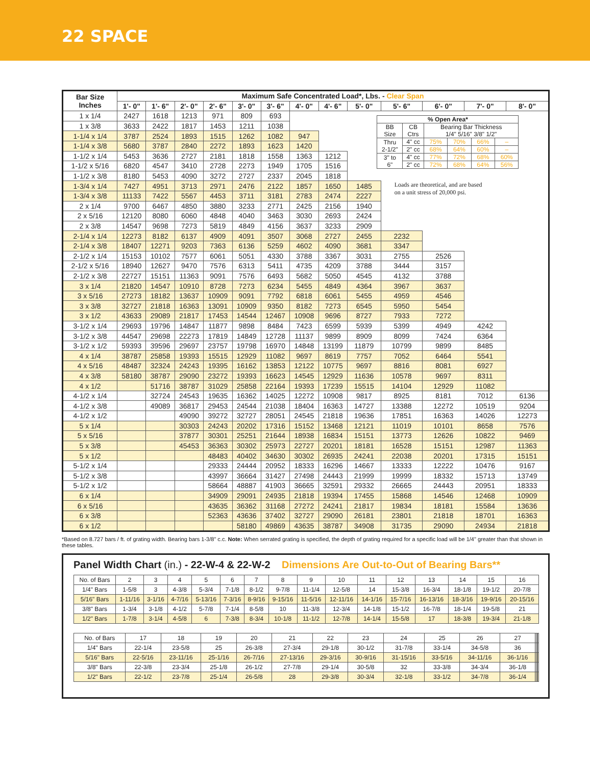22 SPACE
| Bar Size Inches | Maximum Safe Concentrated Load*, Lbs. - Clear Span | | | | | | | | | | | | |
| --- | --- | --- | --- | --- | --- | --- | --- | --- | --- | --- | --- | --- | --- |
| | 1'- 0" | 1'- 6" | 2'- 0" | 2'- 6" | 3'- 0" | 3'- 6" | 4'- 0" | 4'- 6" | 5'- 0" | 5'- 6" | 6'- 0" | 7'- 0" | 8'- 0" |
| 1 x 1/4 | 2427 | 1618 | 1213 | 971 | 809 | 693 | | | / % Open Area* / / / / / / / BB Size / CB Ctrs / Bearing Bar Thickness 1/4" 5/16" 3/8" 1/2" / / / / / Thru 2-1/2" / 4" cc / 75% / 70% / 66% / – / / / 2" cc / 68% / 64% / 60% / – / / 3" to 6" / 4" cc / 77% / 72% / 68% / 60% / / / 2" cc / 72% / 68% / 64% / 56% / | | | | |
| 1 x 3/8 | 3633 | 2422 | 1817 | 1453 | 1211 | 1038 | | | | | | | |
| 1-1/4 x 1/4 | 3787 | 2524 | 1893 | 1515 | 1262 | 1082 | 947 | | | | | | |
| 1-1/4 x 3/8 | 5680 | 3787 | 2840 | 2272 | 1893 | 1623 | 1420 | | | | | | |
| 1-1/2 x 1/4 | 5453 | 3636 | 2727 | 2181 | 1818 | 1558 | 1363 | 1212 | | | | | |
| 1-1/2 x 5/16 | 6820 | 4547 | 3410 | 2728 | 2273 | 1949 | 1705 | 1516 | | | | | |
| 1-1/2 x 3/8 | 8180 | 5453 | 4090 | 3272 | 2727 | 2337 | 2045 | 1818 | | | | | |
| 1-3/4 x 1/4 | 7427 | 4951 | 3713 | 2971 | 2476 | 2122 | 1857 | 1650 | 1485 | Loads are theoretical, and are based on a unit stress of 20,000 psi. | | | |
| 1-3/4 x 3/8 | 11133 | 7422 | 5567 | 4453 | 3711 | 3181 | 2783 | 2474 | 2227 | | | | |
| 2 x 1/4 | 9700 | 6467 | 4850 | 3880 | 3233 | 2771 | 2425 | 2156 | 1940 | | | | |
| 2 x 5/16 | 12120 | 8080 | 6060 | 4848 | 4040 | 3463 | 3030 | 2693 | 2424 | | | | |
| 2 x 3/8 | 14547 | 9698 | 7273 | 5819 | 4849 | 4156 | 3637 | 3233 | 2909 | | | | |
| 2-1/4 x 1/4 | 12273 | 8182 | 6137 | 4909 | 4091 | 3507 | 3068 | 2727 | 2455 | 2232 | | | |
| 2-1/4 x 3/8 | 18407 | 12271 | 9203 | 7363 | 6136 | 5259 | 4602 | 4090 | 3681 | 3347 | | | |
| 2-1/2 x 1/4 | 15153 | 10102 | 7577 | 6061 | 5051 | 4330 | 3788 | 3367 | 3031 | 2755 | 2526 | | |
| 2-1/2 x 5/16 | 18940 | 12627 | 9470 | 7576 | 6313 | 5411 | 4735 | 4209 | 3788 | 3444 | 3157 | | |
| 2-1/2 x 3/8 | 22727 | 15151 | 11363 | 9091 | 7576 | 6493 | 5682 | 5050 | 4545 | 4132 | 3788 | | |
| 3 x 1/4 | 21820 | 14547 | 10910 | 8728 | 7273 | 6234 | 5455 | 4849 | 4364 | 3967 | 3637 | | |
| 3 x 5/16 | 27273 | 18182 | 13637 | 10909 | 9091 | 7792 | 6818 | 6061 | 5455 | 4959 | 4546 | | |
| 3 x 3/8 | 32727 | 21818 | 16363 | 13091 | 10909 | 9350 | 8182 | 7273 | 6545 | 5950 | 5454 | | |
| 3 x 1/2 | 43633 | 29089 | 21817 | 17453 | 14544 | 12467 | 10908 | 9696 | 8727 | 7933 | 7272 | | |
| 3-1/2 x 1/4 | 29693 | 19796 | 14847 | 11877 | 9898 | 8484 | 7423 | 6599 | 5939 | 5399 | 4949 | 4242 | |
| 3-1/2 x 3/8 | 44547 | 29698 | 22273 | 17819 | 14849 | 12728 | 11137 | 9899 | 8909 | 8099 | 7424 | 6364 | |
| 3-1/2 x 1/2 | 59393 | 39596 | 29697 | 23757 | 19798 | 16970 | 14848 | 13199 | 11879 | 10799 | 9899 | 8485 | |
| 4 x 1/4 | 38787 | 25858 | 19393 | 15515 | 12929 | 11082 | 9697 | 8619 | 7757 | 7052 | 6464 | 5541 | |
| 4 x 5/16 | 48487 | 32324 | 24243 | 19395 | 16162 | 13853 | 12122 | 10775 | 9697 | 8816 | 8081 | 6927 | |
| 4 x 3/8 | 58180 | 38787 | 29090 | 23272 | 19393 | 16623 | 14545 | 12929 | 11636 | 10578 | 9697 | 8311 | |
| 4 x 1/2 | | 51716 | 38787 | 31029 | 25858 | 22164 | 19393 | 17239 | 15515 | 14104 | 12929 | 11082 | |
| 4-1/2 x 1/4 | | 32724 | 24543 | 19635 | 16362 | 14025 | 12272 | 10908 | 9817 | 8925 | 8181 | 7012 | 6136 |
| 4-1/2 x 3/8 | | 49089 | 36817 | 29453 | 24544 | 21038 | 18404 | 16363 | 14727 | 13388 | 12272 | 10519 | 9204 |
| 4-1/2 x 1/2 | | | 49090 | 39272 | 32727 | 28051 | 24545 | 21818 | 19636 | 17851 | 16363 | 14026 | 12273 |
| 5 x 1/4 | | | 30303 | 24243 | 20202 | 17316 | 15152 | 13468 | 12121 | 11019 | 10101 | 8658 | 7576 |
| 5 x 5/16 | | | 37877 | 30301 | 25251 | 21644 | 18938 | 16834 | 15151 | 13773 | 12626 | 10822 | 9469 |
| 5 x 3/8 | | | 45453 | 36363 | 30302 | 25973 | 22727 | 20201 | 18181 | 16528 | 15151 | 12987 | 11363 |
| 5 x 1/2 | | | | 48483 | 40402 | 34630 | 30302 | 26935 | 24241 | 22038 | 20201 | 17315 | 15151 |
| 5-1/2 x 1/4 | | | | 29333 | 24444 | 20952 | 18333 | 16296 | 14667 | 13333 | 12222 | 10476 | 9167 |
| 5-1/2 x 3/8 | | | | 43997 | 36664 | 31427 | 27498 | 24443 | 21999 | 19999 | 18332 | 15713 | 13749 |
| 5-1/2 x 1/2 | | | | 58664 | 48887 | 41903 | 36665 | 32591 | 29332 | 26665 | 24443 | 20951 | 18333 |
| 6 x 1/4 | | | | 34909 | 29091 | 24935 | 21818 | 19394 | 17455 | 15868 | 14546 | 12468 | 10909 |
| 6 x 5/16 | | | | 43635 | 36362 | 31168 | 27272 | 24241 | 21817 | 19834 | 18181 | 15584 | 13636 |
| 6 x 3/8 | | | | 52363 | 43636 | 37402 | 32727 | 29090 | 26181 | 23801 | 21818 | 18701 | 16363 |
| 6 x 1/2 | | | | | 58180 | 49869 | 43635 | 38787 | 34908 | 31735 | 29090 | 24934 | 21818 |
*Based on 8.727 bars / ft. of grating width. Bearing bars 1-3/8" c.c. Note: When serrated grating is specified, the depth of grating required for a specific load will be 1/4" greater than that shown in these tables.
Panel Width Chart (in.) - 22-W-4 & 22-W-2 Dimensions Are Out-to-Out of Bearing Bars**
| No. of Bars | 2 | 3 | 4 | 5 | 6 | 7 | 8 | 9 | 10 | 11 | 12 | 13 | 14 | 15 | 16 |
| 1/4" Bars | 1-5/8 | 3 | 4-3/8 | 5-3/4 | 7-1/8 | 8-1/2 | 9-7/8 | 11-1/4 | 12-5/8 | 14 | 15-3/8 | 16-3/4 | 18-1/8 | 19-1/2 | 20-7/8 |
| 5/16" Bars | 1-11/16 | 3-1/16 | 4-7/16 | 5-13/16 | 7-3/16 | 8-9/16 | 9-15/16 | 11-5/16 | 12-11/16 | 14-1/16 | 15-7/16 | 16-13/16 | 18-3/16 | 19-9/16 | 20-15/16 |
| 3/8" Bars | 1-3/4 | 3-1/8 | 4-1/2 | 5-7/8 | 7-1/4 | 8-5/8 | 10 | 11-3/8 | 12-3/4 | 14-1/8 | 15-1/2 | 16-7/8 | 18-1/4 | 19-5/8 | 21 |
| 1/2" Bars | 1-7/8 | 3-1/4 | 4-5/8 | 6 | 7-3/8 | 8-3/4 | 10-1/8 | 11-1/2 | 12-7/8 | 14-1/4 | 15-5/8 | 17 | 18-3/8 | 19-3/4 | 21-1/8 |
| No. of Bars | 17 | 18 | 19 | 20 | 21 | 22 | 23 | 24 | 25 | 26 | 27 | | | | |
| 1/4" Bars | 22-1/4 | 23-5/8 | 25 | 26-3/8 | 27-3/4 | 29-1/8 | 30-1/2 | 31-7/8 | 33-1/4 | 34-5/8 | 36 | | | | |
| 5/16" Bars | 22-5/16 | 23-11/16 | 25-1/16 | 26-7/16 | 27-13/16 | 29-3/16 | 30-9/16 | 31-15/16 | 33-5/16 | 34-11/16 | 36-1/16 | | | | |
| 3/8" Bars | 22-3/8 | 23-3/4 | 25-1/8 | 26-1/2 | 27-7/8 | 29-1/4 | 30-5/8 | 32 | 33-3/8 | 34-3/4 | 36-1/8 | | | | |
| 1/2" Bars | 22-1/2 | 23-7/8 | 25-1/4 | 26-5/8 | 28 | 29-3/8 | 30-3/4 | 32-1/8 | 33-1/2 | 34-7/8 | 36-1/4 | | | | |